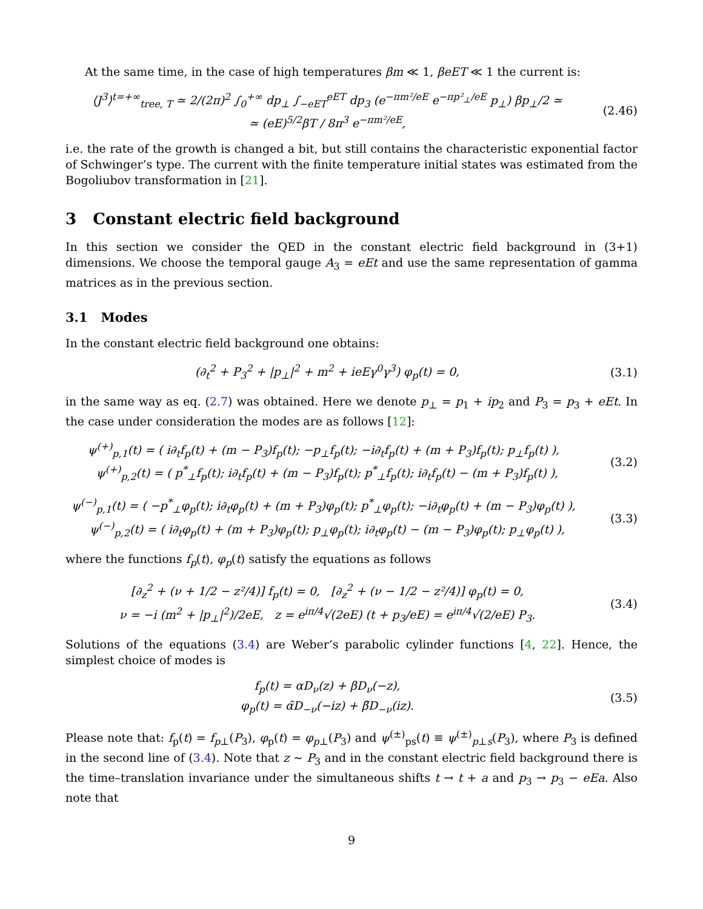At the same time, in the case of high temperatures βm ≪ 1, βeET ≪ 1 the current is:
⟨J<sup>3</sup>⟩<sup>t=+∞</sup><sub>tree, T</sub> ≃ 2/(2π)<sup>2</sup> ∫<sub>0</sub><sup>+∞</sup> dp<sub>⊥</sub> ∫<sub>−eET</sub><sup>eET</sup> dp<sub>3</sub> (e<sup>−πm²/eE</sup> e<sup>−πp²<sub>⊥</sub>/eE</sup> p<sub>⊥</sub>) βp<sub>⊥</sub>/2 ≃
≃ (eE)<sup>5/2</sup>βT / 8π<sup>3</sup> e<sup>−πm²/eE</sup>,
(2.46)
i.e. the rate of the growth is changed a bit, but still contains the characteristic exponential factor of Schwinger’s type. The current with the finite temperature initial states was estimated from the Bogoliubov transformation in [21].
3 Constant electric field background
In this section we consider the QED in the constant electric field background in (3+1) dimensions. We choose the temporal gauge A<sub>3</sub> = eEt and use the same representation of gamma matrices as in the previous section.
3.1 Modes
In the constant electric field background one obtains:
(∂<sub>t</sub><sup>2</sup> + P<sub>3</sub><sup>2</sup> + |p<sub>⊥</sub>|<sup>2</sup> + m<sup>2</sup> + ieEγ<sup>0</sup>γ<sup>3</sup>) φ<sub>p</sub>(t) = 0,
(3.1)
in the same way as eq. (2.7) was obtained. Here we denote p<sub>⊥</sub> = p<sub>1</sub> + ip<sub>2</sub> and P<sub>3</sub> = p<sub>3</sub> + eEt. In the case under consideration the modes are as follows [12]:
ψ<sup>(+)</sup><sub>p,1</sub>(t) = ( i∂<sub>t</sub>f<sub>p</sub>(t) + (m − P<sub>3</sub>)f<sub>p</sub>(t); −p<sub>⊥</sub>f<sub>p</sub>(t); −i∂<sub>t</sub>f<sub>p</sub>(t) + (m + P<sub>3</sub>)f<sub>p</sub>(t); p<sub>⊥</sub>f<sub>p</sub>(t) ), ψ<sup>(+)</sup><sub>p,2</sub>(t) = ( p<sup>*</sup><sub>⊥</sub>f<sub>p</sub>(t); i∂<sub>t</sub>f<sub>p</sub>(t) + (m − P<sub>3</sub>)f<sub>p</sub>(t); p<sup>*</sup><sub>⊥</sub>f<sub>p</sub>(t); i∂<sub>t</sub>f<sub>p</sub>(t) − (m + P<sub>3</sub>)f<sub>p</sub>(t) ),
(3.2)
ψ<sup>(−)</sup><sub>p,1</sub>(t) = ( −p<sup>*</sup><sub>⊥</sub>φ<sub>p</sub>(t); i∂<sub>t</sub>φ<sub>p</sub>(t) + (m + P<sub>3</sub>)φ<sub>p</sub>(t); p<sup>*</sup><sub>⊥</sub>φ<sub>p</sub>(t); −i∂<sub>t</sub>φ<sub>p</sub>(t) + (m − P<sub>3</sub>)φ<sub>p</sub>(t) ), ψ<sup>(−)</sup><sub>p,2</sub>(t) = ( i∂<sub>t</sub>φ<sub>p</sub>(t) + (m + P<sub>3</sub>)φ<sub>p</sub>(t); p<sub>⊥</sub>φ<sub>p</sub>(t); i∂<sub>t</sub>φ<sub>p</sub>(t) − (m − P<sub>3</sub>)φ<sub>p</sub>(t); p<sub>⊥</sub>φ<sub>p</sub>(t) ),
(3.3)
where the functions f<sub>p</sub>(t), φ<sub>p</sub>(t) satisfy the equations as follows
[∂<sub>z</sub><sup>2</sup> + (ν + 1/2 − z²/4)] f<sub>p</sub>(t) = 0, [∂<sub>z</sub><sup>2</sup> + (ν − 1/2 − z²/4)] φ<sub>p</sub>(t) = 0,
ν = −i (m<sup>2</sup> + |p<sub>⊥</sub>|<sup>2</sup>)/2eE, z = e<sup>iπ/4</sup>√(2eE) (t + p<sub>3</sub>/eE) = e<sup>iπ/4</sup>√(2/eE) P<sub>3</sub>.
(3.4)
Solutions of the equations (3.4) are Weber’s parabolic cylinder functions [4, 22]. Hence, the simplest choice of modes is
f<sub>p</sub>(t) = αD<sub>ν</sub>(z) + βD<sub>ν</sub>(−z),
φ<sub>p</sub>(t) = α̃D<sub>−ν</sub>(−iz) + β̃D<sub>−ν</sub>(iz).
(3.5)
Please note that: f<sub>p</sub>(t) = f<sub>p⊥</sub>(P<sub>3</sub>), φ<sub>p</sub>(t) = φ<sub>p⊥</sub>(P<sub>3</sub>) and ψ<sup>(±)</sup><sub>ps</sub>(t) ≡ ψ<sup>(±)</sup><sub>p⊥s</sub>(P<sub>3</sub>), where P<sub>3</sub> is defined in the second line of (3.4). Note that z ∼ P<sub>3</sub> and in the constant electric field background there is the time–translation invariance under the simultaneous shifts t → t + a and p<sub>3</sub> → p<sub>3</sub> − eEa. Also note that
9